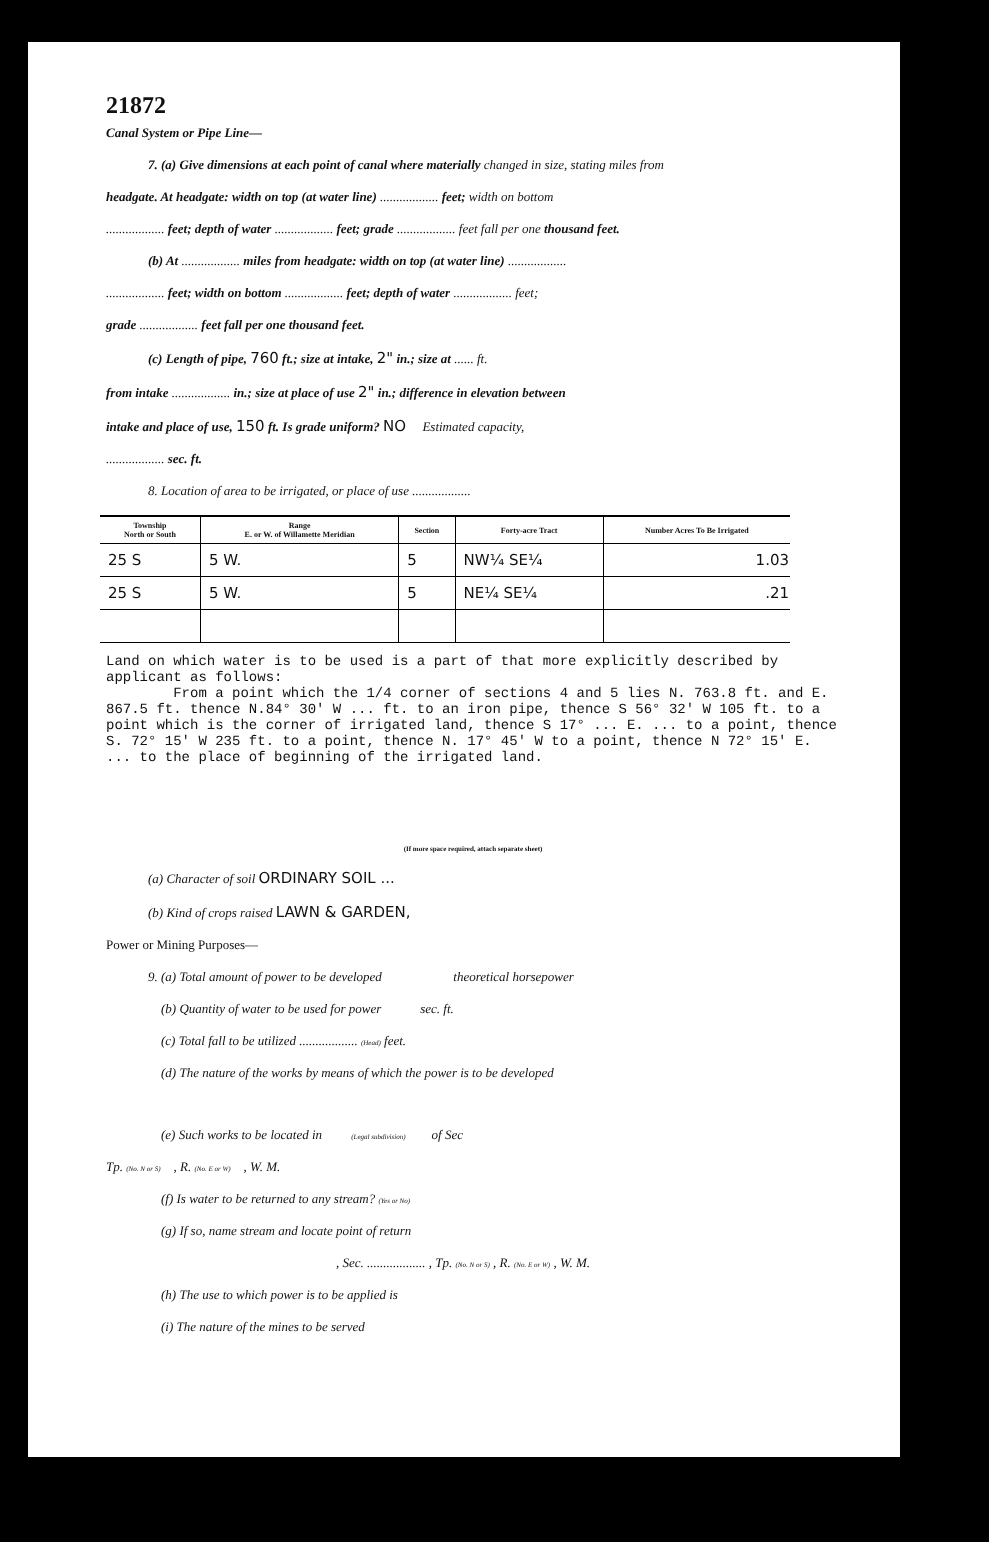21872
Canal System or Pipe Line—
7. (a) Give dimensions at each point of canal where materially changed in size, stating miles from
headgate. At headgate: width on top (at water line) .................. feet; width on bottom
.................. feet; depth of water .................. feet; grade .................. feet fall per one thousand feet.
(b) At .................. miles from headgate: width on top (at water line) ..................
.................. feet; width on bottom .................. feet; depth of water .................. feet;
grade .................. feet fall per one thousand feet.
(c) Length of pipe, 760 ft.; size at intake, 2" in.; size at ...... ft.
from intake .................. in.; size at place of use 2" in.; difference in elevation between
intake and place of use, 150 ft. Is grade uniform? NO Estimated capacity,
.................. sec. ft.
8. Location of area to be irrigated, or place of use ..................
| Township North or South | Range E. or W. of Willamette Meridian | Section | Forty-acre Tract | Number Acres To Be Irrigated |
| --- | --- | --- | --- | --- |
| 25 S | 5 W. | 5 | NW¼ SE¼ | 1.03 |
| 25 S | 5 W. | 5 | NE¼ SE¼ | .21 |
Land on which water is to be used is a part of that more explicitly described by applicant as follows:
From a point which the 1/4 corner of sections 4 and 5 lies N. 763.8 ft. and E. 867.5 ft. thence N.84° 30' W ... ft. to an iron pipe, thence S 56° 32' W 105 ft. to a point which is the corner of irrigated land, thence S 17° ... E. ... to a point, thence S. 72° 15' W 235 ft. to a point, thence N. 17° 45' W to a point, thence N 72° 15' E. ... to the place of beginning of the irrigated land.
(If more space required, attach separate sheet)
(a) Character of soil ORDINARY SOIL ...
(b) Kind of crops raised LAWN & GARDEN,
Power or Mining Purposes—
9. (a) Total amount of power to be developed theoretical horsepower
(b) Quantity of water to be used for power sec. ft.
(c) Total fall to be utilized .................. (Head) feet.
(d) The nature of the works by means of which the power is to be developed
(e) Such works to be located in (Legal subdivision) of Sec
Tp. (No. N or S) , R. (No. E or W) , W. M.
(f) Is water to be returned to any stream? (Yes or No)
(g) If so, name stream and locate point of return
, Sec. .................. , Tp. (No. N or S) , R. (No. E or W) , W. M.
(h) The use to which power is to be applied is
(i) The nature of the mines to be served